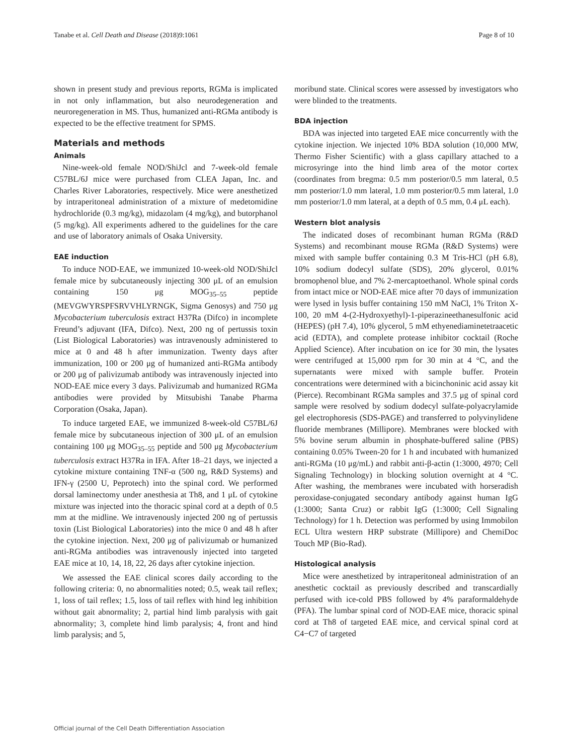Tanabe et al. Cell Death and Disease (2018)9:1061 Page 8 of 10
shown in present study and previous reports, RGMa is implicated in not only inflammation, but also neurodegeneration and neuroregeneration in MS. Thus, humanized anti-RGMa antibody is expected to be the effective treatment for SPMS.
Materials and methods
Animals
Nine-week-old female NOD/ShiJcl and 7-week-old female C57BL/6J mice were purchased from CLEA Japan, Inc. and Charles River Laboratories, respectively. Mice were anesthetized by intraperitoneal administration of a mixture of medetomidine hydrochloride (0.3 mg/kg), midazolam (4 mg/kg), and butorphanol (5 mg/kg). All experiments adhered to the guidelines for the care and use of laboratory animals of Osaka University.
EAE induction
To induce NOD-EAE, we immunized 10-week-old NOD/ShiJcl female mice by subcutaneously injecting 300 μL of an emulsion containing 150 μg MOG<sub>35–55</sub> peptide (MEVGWYRSPFSRVVHLYRNGK, Sigma Genosys) and 750 μg Mycobacterium tuberculosis extract H37Ra (Difco) in incomplete Freund’s adjuvant (IFA, Difco). Next, 200 ng of pertussis toxin (List Biological Laboratories) was intravenously administered to mice at 0 and 48 h after immunization. Twenty days after immunization, 100 or 200 μg of humanized anti-RGMa antibody or 200 μg of palivizumab antibody was intravenously injected into NOD-EAE mice every 3 days. Palivizumab and humanized RGMa antibodies were provided by Mitsubishi Tanabe Pharma Corporation (Osaka, Japan).
To induce targeted EAE, we immunized 8-week-old C57BL/6J female mice by subcutaneous injection of 300 μL of an emulsion containing 100 μg MOG<sub>35–55</sub> peptide and 500 μg Mycobacterium tuberculosis extract H37Ra in IFA. After 18–21 days, we injected a cytokine mixture containing TNF-α (500 ng, R&D Systems) and IFN-γ (2500 U, Peprotech) into the spinal cord. We performed dorsal laminectomy under anesthesia at Th8, and 1 μL of cytokine mixture was injected into the thoracic spinal cord at a depth of 0.5 mm at the midline. We intravenously injected 200 ng of pertussis toxin (List Biological Laboratories) into the mice 0 and 48 h after the cytokine injection. Next, 200 μg of palivizumab or humanized anti-RGMa antibodies was intravenously injected into targeted EAE mice at 10, 14, 18, 22, 26 days after cytokine injection.
We assessed the EAE clinical scores daily according to the following criteria: 0, no abnormalities noted; 0.5, weak tail reflex; 1, loss of tail reflex; 1.5, loss of tail reflex with hind leg inhibition without gait abnormality; 2, partial hind limb paralysis with gait abnormality; 3, complete hind limb paralysis; 4, front and hind limb paralysis; and 5,
moribund state. Clinical scores were assessed by investigators who were blinded to the treatments.
BDA injection
BDA was injected into targeted EAE mice concurrently with the cytokine injection. We injected 10% BDA solution (10,000 MW, Thermo Fisher Scientific) with a glass capillary attached to a microsyringe into the hind limb area of the motor cortex (coordinates from bregma: 0.5 mm posterior/0.5 mm lateral, 0.5 mm posterior/1.0 mm lateral, 1.0 mm posterior/0.5 mm lateral, 1.0 mm posterior/1.0 mm lateral, at a depth of 0.5 mm, 0.4 μL each).
Western blot analysis
The indicated doses of recombinant human RGMa (R&D Systems) and recombinant mouse RGMa (R&D Systems) were mixed with sample buffer containing 0.3 M Tris-HCl (pH 6.8), 10% sodium dodecyl sulfate (SDS), 20% glycerol, 0.01% bromophenol blue, and 7% 2-mercaptoethanol. Whole spinal cords from intact mice or NOD-EAE mice after 70 days of immunization were lysed in lysis buffer containing 150 mM NaCl, 1% Triton X-100, 20 mM 4-(2-Hydroxyethyl)-1-piperazineethanesulfonic acid (HEPES) (pH 7.4), 10% glycerol, 5 mM ethyenediaminetetraacetic acid (EDTA), and complete protease inhibitor cocktail (Roche Applied Science). After incubation on ice for 30 min, the lysates were centrifuged at 15,000 rpm for 30 min at 4 °C, and the supernatants were mixed with sample buffer. Protein concentrations were determined with a bicinchoninic acid assay kit (Pierce). Recombinant RGMa samples and 37.5 μg of spinal cord sample were resolved by sodium dodecyl sulfate-polyacrylamide gel electrophoresis (SDS-PAGE) and transferred to polyvinylidene fluoride membranes (Millipore). Membranes were blocked with 5% bovine serum albumin in phosphate-buffered saline (PBS) containing 0.05% Tween-20 for 1 h and incubated with humanized anti-RGMa (10 μg/mL) and rabbit anti-β-actin (1:3000, 4970; Cell Signaling Technology) in blocking solution overnight at 4 °C. After washing, the membranes were incubated with horseradish peroxidase-conjugated secondary antibody against human IgG (1:3000; Santa Cruz) or rabbit IgG (1:3000; Cell Signaling Technology) for 1 h. Detection was performed by using Immobilon ECL Ultra western HRP substrate (Millipore) and ChemiDoc Touch MP (Bio-Rad).
Histological analysis
Mice were anesthetized by intraperitoneal administration of an anesthetic cocktail as previously described and transcardially perfused with ice-cold PBS followed by 4% paraformaldehyde (PFA). The lumbar spinal cord of NOD-EAE mice, thoracic spinal cord at Th8 of targeted EAE mice, and cervical spinal cord at C4−C7 of targeted
Official journal of the Cell Death Differentiation Association